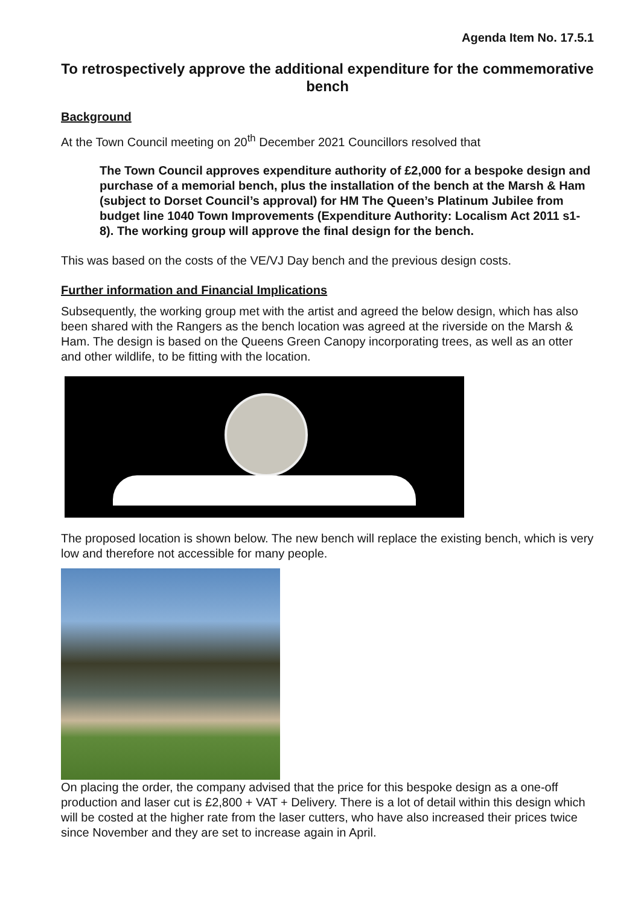Agenda Item No. 17.5.1
To retrospectively approve the additional expenditure for the commemorative bench
Background
At the Town Council meeting on 20<sup>th</sup> December 2021 Councillors resolved that
The Town Council approves expenditure authority of £2,000 for a bespoke design and purchase of a memorial bench, plus the installation of the bench at the Marsh & Ham (subject to Dorset Council’s approval) for HM The Queen’s Platinum Jubilee from budget line 1040 Town Improvements (Expenditure Authority: Localism Act 2011 s1-8). The working group will approve the final design for the bench.
This was based on the costs of the VE/VJ Day bench and the previous design costs.
Further information and Financial Implications
Subsequently, the working group met with the artist and agreed the below design, which has also been shared with the Rangers as the bench location was agreed at the riverside on the Marsh & Ham. The design is based on the Queens Green Canopy incorporating trees, as well as an otter and other wildlife, to be fitting with the location.
The proposed location is shown below. The new bench will replace the existing bench, which is very low and therefore not accessible for many people.
On placing the order, the company advised that the price for this bespoke design as a one-off production and laser cut is £2,800 + VAT + Delivery. There is a lot of detail within this design which will be costed at the higher rate from the laser cutters, who have also increased their prices twice since November and they are set to increase again in April.